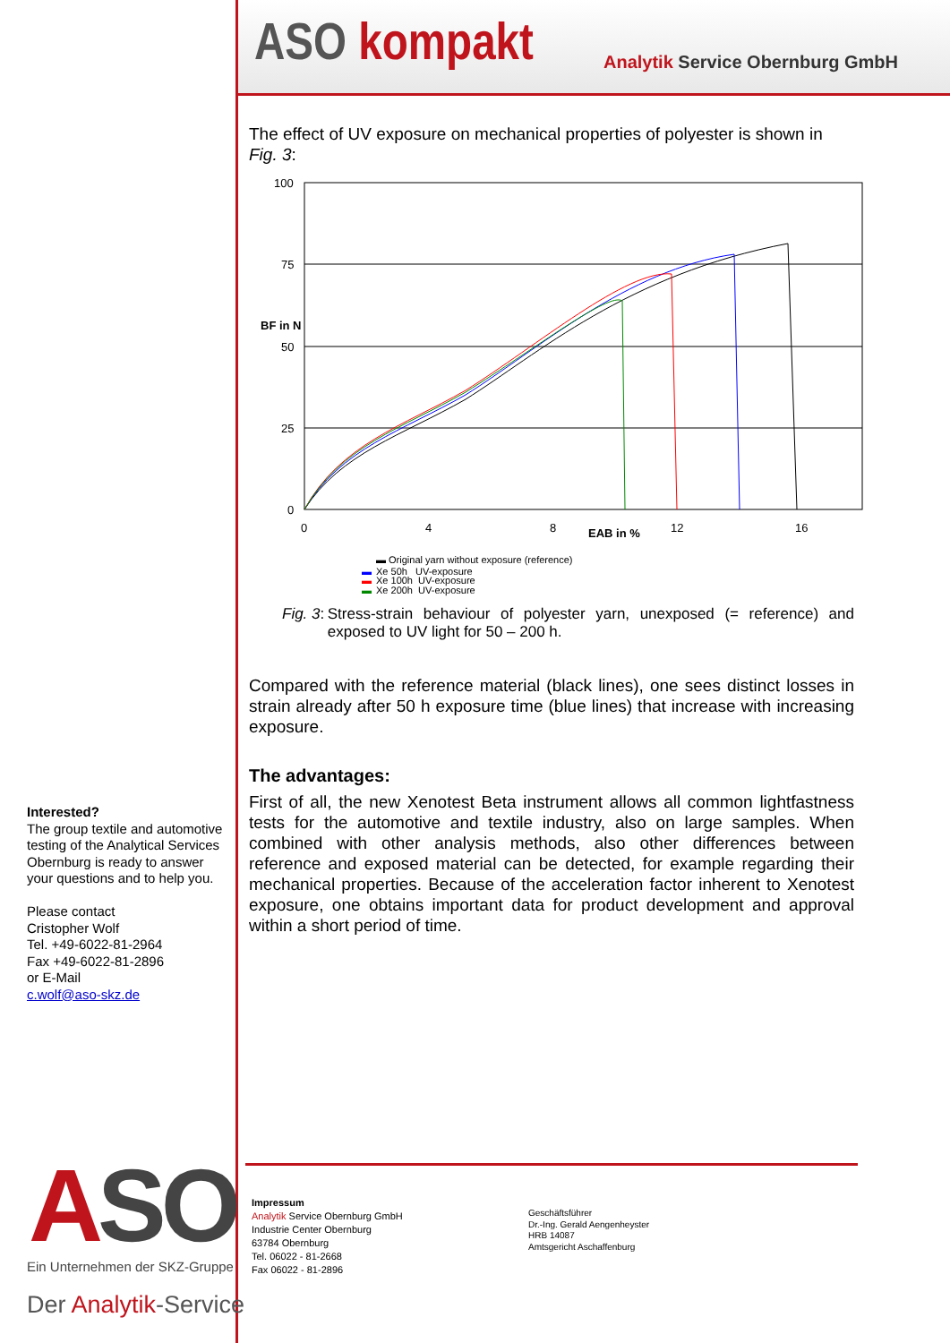ASO kompakt
Analytik Service Obernburg GmbH
The effect of UV exposure on mechanical properties of polyester is shown in Fig. 3:
100
75
50
25
0
BF in N
0
4
8
12
16
EAB in %
▬ Original yarn without exposure (reference)
▬
Xe 50h UV-exposure
▬
Xe 100h UV-exposure
▬
Xe 200h UV-exposure
Fig. 3:
Stress-strain behaviour of polyester yarn, unexposed (= reference) and exposed to UV light for 50 – 200 h.
Compared with the reference material (black lines), one sees distinct losses in strain already after 50 h exposure time (blue lines) that increase with increasing exposure.
The advantages:
First of all, the new Xenotest Beta instrument allows all common lightfastness tests for the automotive and textile industry, also on large samples. When combined with other analysis methods, also other differences between reference and exposed material can be detected, for example regarding their mechanical properties. Because of the acceleration factor inherent to Xenotest exposure, one obtains important data for product development and approval within a short period of time.
Interested?
The group textile and automotive testing of the Analytical Services Obernburg is ready to answer your questions and to help you.
Please contact
Cristopher Wolf
Tel. +49-6022-81-2964
Fax +49-6022-81-2896
or E-Mail
c.wolf@aso-skz.de
ASO
Ein Unternehmen der SKZ-Gruppe
Der Analytik-Service
Impressum
Analytik Service Obernburg GmbH
Industrie Center Obernburg
63784 Obernburg
Tel. 06022 - 81-2668
Fax 06022 - 81-2896
Geschäftsführer
Dr.-Ing. Gerald Aengenheyster
HRB 14087
Amtsgericht Aschaffenburg